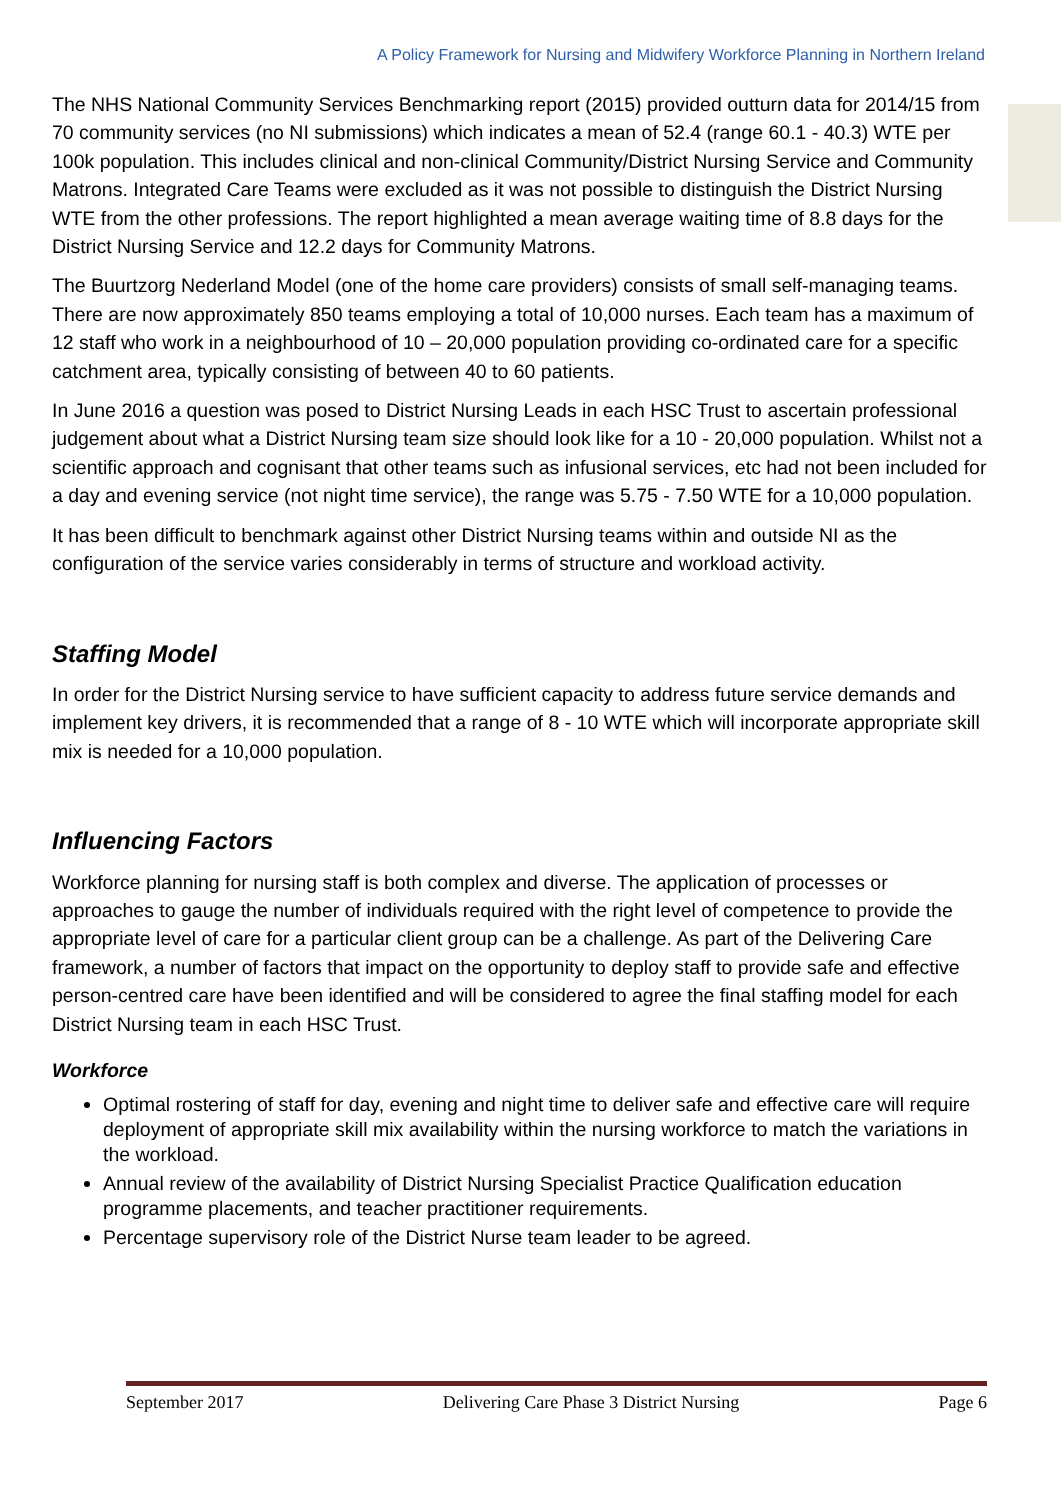A Policy Framework for Nursing and Midwifery Workforce Planning in Northern Ireland
The NHS National Community Services Benchmarking report (2015) provided outturn data for 2014/15 from 70 community services (no NI submissions) which indicates a mean of 52.4 (range 60.1 - 40.3) WTE per 100k population. This includes clinical and non-clinical Community/District Nursing Service and Community Matrons. Integrated Care Teams were excluded as it was not possible to distinguish the District Nursing WTE from the other professions. The report highlighted a mean average waiting time of 8.8 days for the District Nursing Service and 12.2 days for Community Matrons.
The Buurtzorg Nederland Model (one of the home care providers) consists of small self-managing teams. There are now approximately 850 teams employing a total of 10,000 nurses. Each team has a maximum of 12 staff who work in a neighbourhood of 10 – 20,000 population providing co-ordinated care for a specific catchment area, typically consisting of between 40 to 60 patients.
In June 2016 a question was posed to District Nursing Leads in each HSC Trust to ascertain professional judgement about what a District Nursing team size should look like for a 10 - 20,000 population. Whilst not a scientific approach and cognisant that other teams such as infusional services, etc had not been included for a day and evening service (not night time service), the range was 5.75 - 7.50 WTE for a 10,000 population.
It has been difficult to benchmark against other District Nursing teams within and outside NI as the configuration of the service varies considerably in terms of structure and workload activity.
Staffing Model
In order for the District Nursing service to have sufficient capacity to address future service demands and implement key drivers, it is recommended that a range of 8 - 10 WTE which will incorporate appropriate skill mix is needed for a 10,000 population.
Influencing Factors
Workforce planning for nursing staff is both complex and diverse. The application of processes or approaches to gauge the number of individuals required with the right level of competence to provide the appropriate level of care for a particular client group can be a challenge. As part of the Delivering Care framework, a number of factors that impact on the opportunity to deploy staff to provide safe and effective person-centred care have been identified and will be considered to agree the final staffing model for each District Nursing team in each HSC Trust.
Workforce
Optimal rostering of staff for day, evening and night time to deliver safe and effective care will require deployment of appropriate skill mix availability within the nursing workforce to match the variations in the workload.
Annual review of the availability of District Nursing Specialist Practice Qualification education programme placements, and teacher practitioner requirements.
Percentage supervisory role of the District Nurse team leader to be agreed.
September 2017 Delivering Care Phase 3 District Nursing Page 6